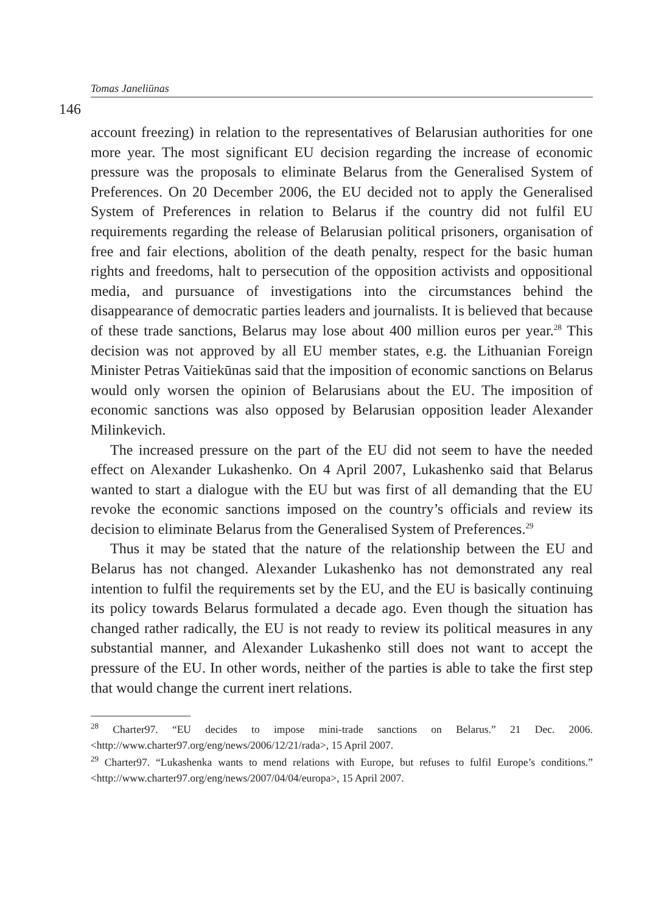Tomas Janeliūnas
146
account freezing) in relation to the representatives of Belarusian authorities for one more year. The most significant EU decision regarding the increase of economic pressure was the proposals to eliminate Belarus from the Generalised System of Preferences. On 20 December 2006, the EU decided not to apply the Generalised System of Preferences in relation to Belarus if the country did not fulfil EU requirements regarding the release of Belarusian political prisoners, organisation of free and fair elections, abolition of the death penalty, respect for the basic human rights and freedoms, halt to persecution of the opposition activists and oppositional media, and pursuance of investigations into the circumstances behind the disappearance of democratic parties leaders and journalists. It is believed that because of these trade sanctions, Belarus may lose about 400 million euros per year.<sup>28</sup> This decision was not approved by all EU member states, e.g. the Lithuanian Foreign Minister Petras Vaitiekūnas said that the imposition of economic sanctions on Belarus would only worsen the opinion of Belarusians about the EU. The imposition of economic sanctions was also opposed by Belarusian opposition leader Alexander Milinkevich.
The increased pressure on the part of the EU did not seem to have the needed effect on Alexander Lukashenko. On 4 April 2007, Lukashenko said that Belarus wanted to start a dialogue with the EU but was first of all demanding that the EU revoke the economic sanctions imposed on the country’s officials and review its decision to eliminate Belarus from the Generalised System of Preferences.<sup>29</sup>
Thus it may be stated that the nature of the relationship between the EU and Belarus has not changed. Alexander Lukashenko has not demonstrated any real intention to fulfil the requirements set by the EU, and the EU is basically continuing its policy towards Belarus formulated a decade ago. Even though the situation has changed rather radically, the EU is not ready to review its political measures in any substantial manner, and Alexander Lukashenko still does not want to accept the pressure of the EU. In other words, neither of the parties is able to take the first step that would change the current inert relations.
<sup>28</sup> Charter97. “EU decides to impose mini-trade sanctions on Belarus.” 21 Dec. 2006. <http://www.charter97.org/eng/news/2006/12/21/rada>, 15 April 2007.
<sup>29</sup> Charter97. “Lukashenka wants to mend relations with Europe, but refuses to fulfil Europe’s conditions.” <http://www.charter97.org/eng/news/2007/04/04/europa>, 15 April 2007.